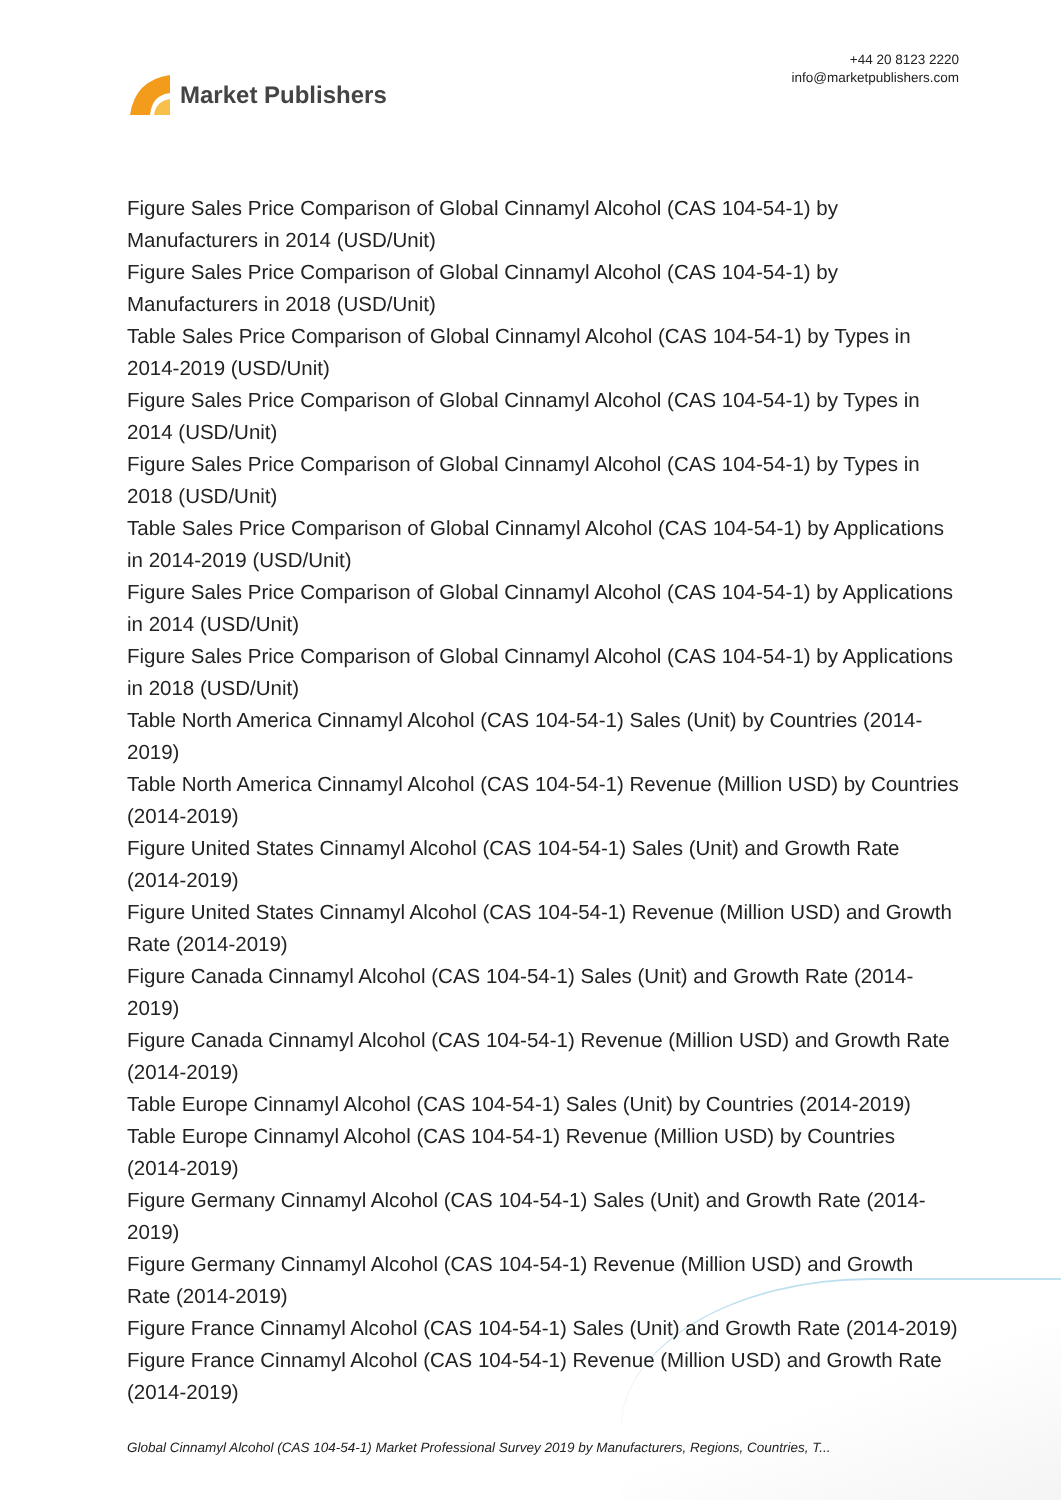Market Publishers
+44 20 8123 2220
info@marketpublishers.com
Figure Sales Price Comparison of Global Cinnamyl Alcohol (CAS 104-54-1) by Manufacturers in 2014 (USD/Unit)
Figure Sales Price Comparison of Global Cinnamyl Alcohol (CAS 104-54-1) by Manufacturers in 2018 (USD/Unit)
Table Sales Price Comparison of Global Cinnamyl Alcohol (CAS 104-54-1) by Types in 2014-2019 (USD/Unit)
Figure Sales Price Comparison of Global Cinnamyl Alcohol (CAS 104-54-1) by Types in 2014 (USD/Unit)
Figure Sales Price Comparison of Global Cinnamyl Alcohol (CAS 104-54-1) by Types in 2018 (USD/Unit)
Table Sales Price Comparison of Global Cinnamyl Alcohol (CAS 104-54-1) by Applications in 2014-2019 (USD/Unit)
Figure Sales Price Comparison of Global Cinnamyl Alcohol (CAS 104-54-1) by Applications in 2014 (USD/Unit)
Figure Sales Price Comparison of Global Cinnamyl Alcohol (CAS 104-54-1) by Applications in 2018 (USD/Unit)
Table North America Cinnamyl Alcohol (CAS 104-54-1) Sales (Unit) by Countries (2014-2019)
Table North America Cinnamyl Alcohol (CAS 104-54-1) Revenue (Million USD) by Countries (2014-2019)
Figure United States Cinnamyl Alcohol (CAS 104-54-1) Sales (Unit) and Growth Rate (2014-2019)
Figure United States Cinnamyl Alcohol (CAS 104-54-1) Revenue (Million USD) and Growth Rate (2014-2019)
Figure Canada Cinnamyl Alcohol (CAS 104-54-1) Sales (Unit) and Growth Rate (2014-2019)
Figure Canada Cinnamyl Alcohol (CAS 104-54-1) Revenue (Million USD) and Growth Rate (2014-2019)
Table Europe Cinnamyl Alcohol (CAS 104-54-1) Sales (Unit) by Countries (2014-2019)
Table Europe Cinnamyl Alcohol (CAS 104-54-1) Revenue (Million USD) by Countries (2014-2019)
Figure Germany Cinnamyl Alcohol (CAS 104-54-1) Sales (Unit) and Growth Rate (2014-2019)
Figure Germany Cinnamyl Alcohol (CAS 104-54-1) Revenue (Million USD) and Growth Rate (2014-2019)
Figure France Cinnamyl Alcohol (CAS 104-54-1) Sales (Unit) and Growth Rate (2014-2019)
Figure France Cinnamyl Alcohol (CAS 104-54-1) Revenue (Million USD) and Growth Rate (2014-2019)
Global Cinnamyl Alcohol (CAS 104-54-1) Market Professional Survey 2019 by Manufacturers, Regions, Countries, T...